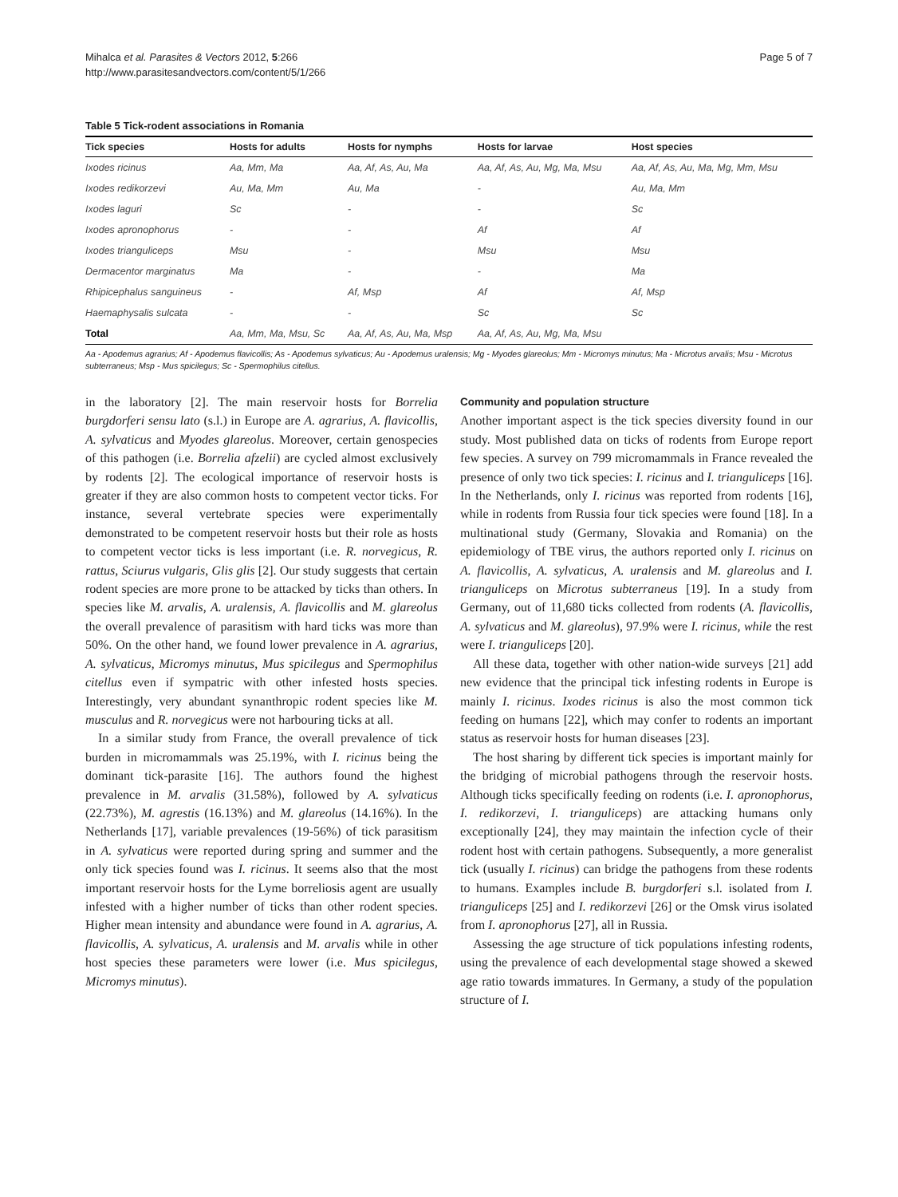Mihalca et al. Parasites & Vectors 2012, 5:266
http://www.parasitesandvectors.com/content/5/1/266
Page 5 of 7
Table 5 Tick-rodent associations in Romania
| Tick species | Hosts for adults | Hosts for nymphs | Hosts for larvae | Host species |
| --- | --- | --- | --- | --- |
| Ixodes ricinus | Aa, Mm, Ma | Aa, Af, As, Au, Ma | Aa, Af, As, Au, Mg, Ma, Msu | Aa, Af, As, Au, Ma, Mg, Mm, Msu |
| Ixodes redikorzevi | Au, Ma, Mm | Au, Ma | - | Au, Ma, Mm |
| Ixodes laguri | Sc | - | - | Sc |
| Ixodes apronophorus | - | - | Af | Af |
| Ixodes trianguliceps | Msu | - | Msu | Msu |
| Dermacentor marginatus | Ma | - | - | Ma |
| Rhipicephalus sanguineus | - | Af, Msp | Af | Af, Msp |
| Haemaphysalis sulcata | - | - | Sc | Sc |
| Total | Aa, Mm, Ma, Msu, Sc | Aa, Af, As, Au, Ma, Msp | Aa, Af, As, Au, Mg, Ma, Msu | |
Aa - Apodemus agrarius; Af - Apodemus flavicollis; As - Apodemus sylvaticus; Au - Apodemus uralensis; Mg - Myodes glareolus; Mm - Micromys minutus; Ma - Microtus arvalis; Msu - Microtus subterraneus; Msp - Mus spicilegus; Sc - Spermophilus citellus.
in the laboratory [2]. The main reservoir hosts for Borrelia burgdorferi sensu lato (s.l.) in Europe are A. agrarius, A. flavicollis, A. sylvaticus and Myodes glareolus. Moreover, certain genospecies of this pathogen (i.e. Borrelia afzelii) are cycled almost exclusively by rodents [2]. The ecological importance of reservoir hosts is greater if they are also common hosts to competent vector ticks. For instance, several vertebrate species were experimentally demonstrated to be competent reservoir hosts but their role as hosts to competent vector ticks is less important (i.e. R. norvegicus, R. rattus, Sciurus vulgaris, Glis glis [2]. Our study suggests that certain rodent species are more prone to be attacked by ticks than others. In species like M. arvalis, A. uralensis, A. flavicollis and M. glareolus the overall prevalence of parasitism with hard ticks was more than 50%. On the other hand, we found lower prevalence in A. agrarius, A. sylvaticus, Micromys minutus, Mus spicilegus and Spermophilus citellus even if sympatric with other infested hosts species. Interestingly, very abundant synanthropic rodent species like M. musculus and R. norvegicus were not harbouring ticks at all.
In a similar study from France, the overall prevalence of tick burden in micromammals was 25.19%, with I. ricinus being the dominant tick-parasite [16]. The authors found the highest prevalence in M. arvalis (31.58%), followed by A. sylvaticus (22.73%), M. agrestis (16.13%) and M. glareolus (14.16%). In the Netherlands [17], variable prevalences (19-56%) of tick parasitism in A. sylvaticus were reported during spring and summer and the only tick species found was I. ricinus. It seems also that the most important reservoir hosts for the Lyme borreliosis agent are usually infested with a higher number of ticks than other rodent species. Higher mean intensity and abundance were found in A. agrarius, A. flavicollis, A. sylvaticus, A. uralensis and M. arvalis while in other host species these parameters were lower (i.e. Mus spicilegus, Micromys minutus).
Community and population structure
Another important aspect is the tick species diversity found in our study. Most published data on ticks of rodents from Europe report few species. A survey on 799 micromammals in France revealed the presence of only two tick species: I. ricinus and I. trianguliceps [16]. In the Netherlands, only I. ricinus was reported from rodents [16], while in rodents from Russia four tick species were found [18]. In a multinational study (Germany, Slovakia and Romania) on the epidemiology of TBE virus, the authors reported only I. ricinus on A. flavicollis, A. sylvaticus, A. uralensis and M. glareolus and I. trianguliceps on Microtus subterraneus [19]. In a study from Germany, out of 11,680 ticks collected from rodents (A. flavicollis, A. sylvaticus and M. glareolus), 97.9% were I. ricinus, while the rest were I. trianguliceps [20].
All these data, together with other nation-wide surveys [21] add new evidence that the principal tick infesting rodents in Europe is mainly I. ricinus. Ixodes ricinus is also the most common tick feeding on humans [22], which may confer to rodents an important status as reservoir hosts for human diseases [23].
The host sharing by different tick species is important mainly for the bridging of microbial pathogens through the reservoir hosts. Although ticks specifically feeding on rodents (i.e. I. apronophorus, I. redikorzevi, I. trianguliceps) are attacking humans only exceptionally [24], they may maintain the infection cycle of their rodent host with certain pathogens. Subsequently, a more generalist tick (usually I. ricinus) can bridge the pathogens from these rodents to humans. Examples include B. burgdorferi s.l. isolated from I. trianguliceps [25] and I. redikorzevi [26] or the Omsk virus isolated from I. apronophorus [27], all in Russia.
Assessing the age structure of tick populations infesting rodents, using the prevalence of each developmental stage showed a skewed age ratio towards immatures. In Germany, a study of the population structure of I.